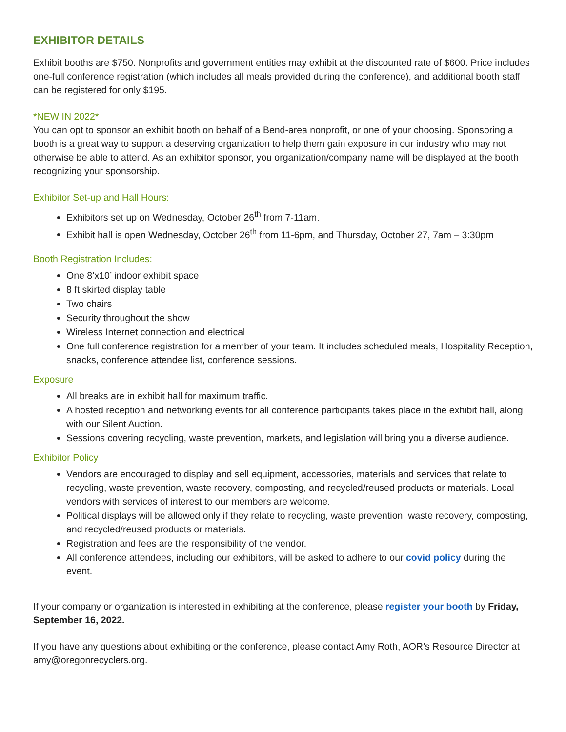EXHIBITOR DETAILS
Exhibit booths are $750. Nonprofits and government entities may exhibit at the discounted rate of $600. Price includes one-full conference registration (which includes all meals provided during the conference), and additional booth staff can be registered for only $195.
*NEW IN 2022*
You can opt to sponsor an exhibit booth on behalf of a Bend-area nonprofit, or one of your choosing. Sponsoring a booth is a great way to support a deserving organization to help them gain exposure in our industry who may not otherwise be able to attend. As an exhibitor sponsor, you organization/company name will be displayed at the booth recognizing your sponsorship.
Exhibitor Set-up and Hall Hours:
Exhibitors set up on Wednesday, October 26<sup>th</sup> from 7-11am.
Exhibit hall is open Wednesday, October 26<sup>th</sup> from 11-6pm, and Thursday, October 27, 7am – 3:30pm
Booth Registration Includes:
One 8’x10’ indoor exhibit space
8 ft skirted display table
Two chairs
Security throughout the show
Wireless Internet connection and electrical
One full conference registration for a member of your team. It includes scheduled meals, Hospitality Reception, snacks, conference attendee list, conference sessions.
Exposure
All breaks are in exhibit hall for maximum traffic.
A hosted reception and networking events for all conference participants takes place in the exhibit hall, along with our Silent Auction.
Sessions covering recycling, waste prevention, markets, and legislation will bring you a diverse audience.
Exhibitor Policy
Vendors are encouraged to display and sell equipment, accessories, materials and services that relate to recycling, waste prevention, waste recovery, composting, and recycled/reused products or materials. Local vendors with services of interest to our members are welcome.
Political displays will be allowed only if they relate to recycling, waste prevention, waste recovery, composting, and recycled/reused products or materials.
Registration and fees are the responsibility of the vendor.
All conference attendees, including our exhibitors, will be asked to adhere to our covid policy during the event.
If your company or organization is interested in exhibiting at the conference, please register your booth by Friday, September 16, 2022.
If you have any questions about exhibiting or the conference, please contact Amy Roth, AOR’s Resource Director at amy@oregonrecyclers.org.